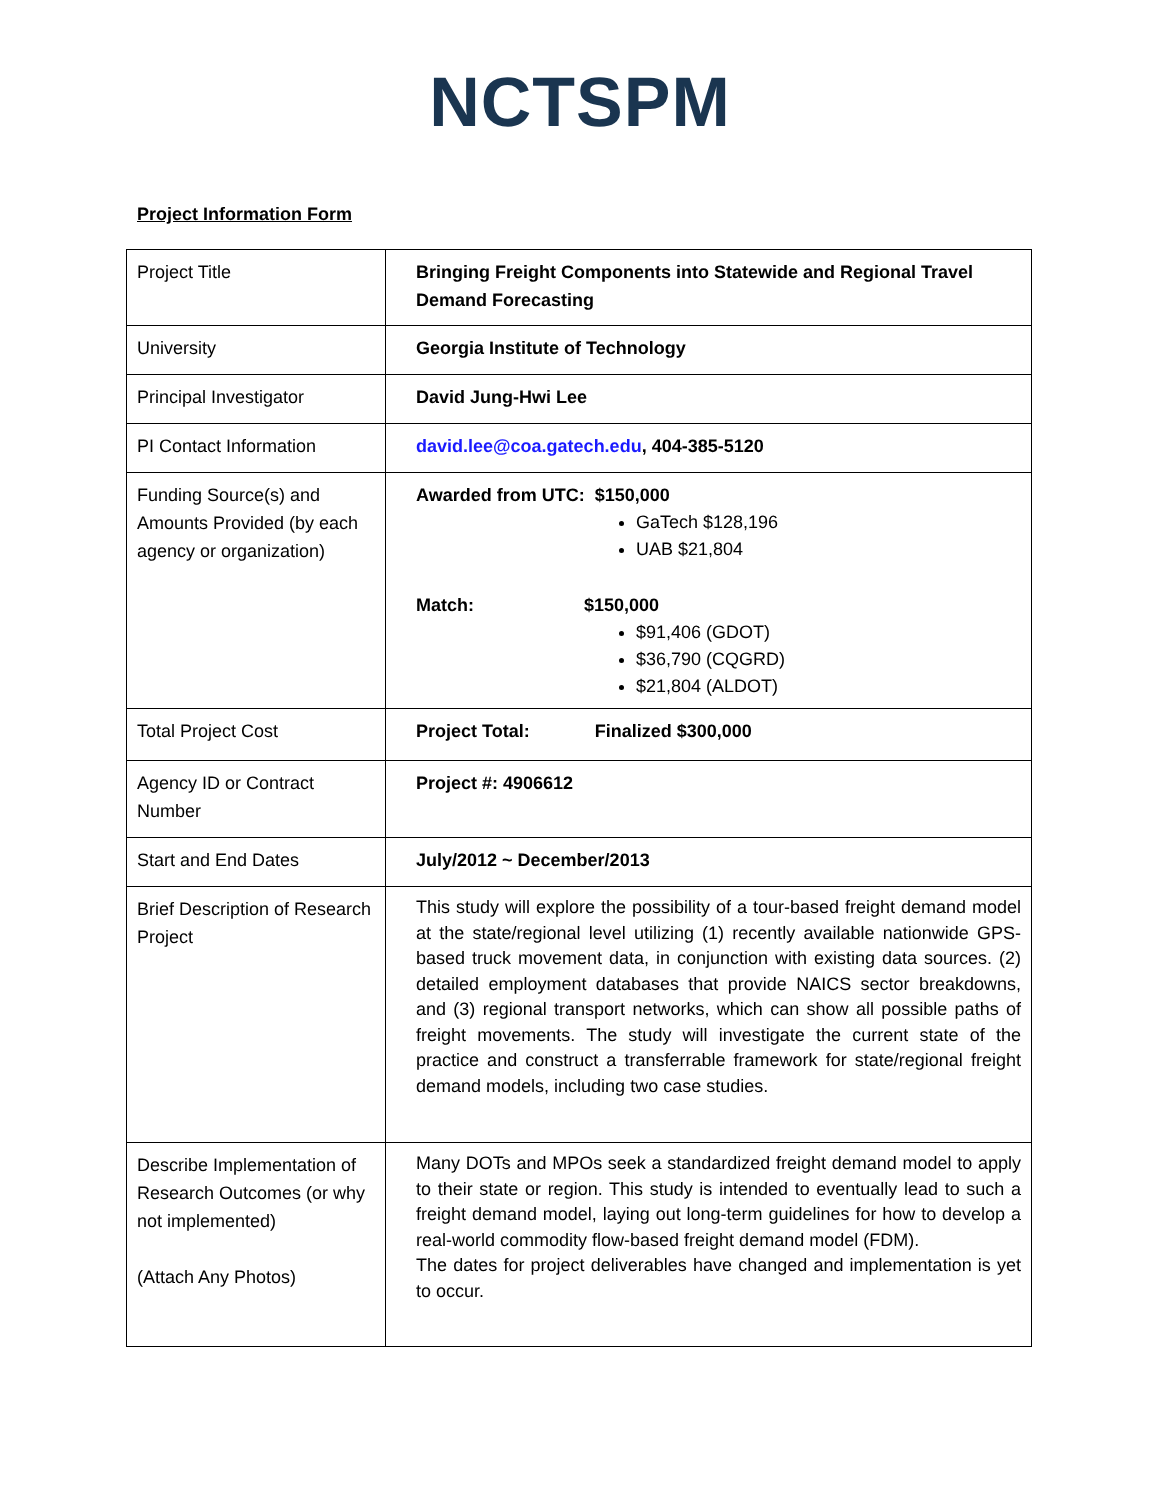NCTSPM
Project Information Form
| Project Title | Bringing Freight Components into Statewide and Regional Travel Demand Forecasting |
| University | Georgia Institute of Technology |
| Principal Investigator | David Jung-Hwi Lee |
| PI Contact Information | david.lee@coa.gatech.edu , 404-385-5120 |
| Funding Source(s) and Amounts Provided (by each agency or organization) | Awarded from UTC: $150,000 GaTech $128,196 UAB $21,804 Match: $150,000 $91,406 (GDOT) $36,790 (CQGRD) $21,804 (ALDOT) |
| Total Project Cost | Project Total: Finalized $300,000 |
| Agency ID or Contract Number | Project #: 4906612 |
| Start and End Dates | July/2012 ~ December/2013 |
| Brief Description of Research Project | This study will explore the possibility of a tour-based freight demand model at the state/regional level utilizing (1) recently available nationwide GPS-based truck movement data, in conjunction with existing data sources. (2) detailed employment databases that provide NAICS sector breakdowns, and (3) regional transport networks, which can show all possible paths of freight movements. The study will investigate the current state of the practice and construct a transferrable framework for state/regional freight demand models, including two case studies. |
| Describe Implementation of Research Outcomes (or why not implemented) (Attach Any Photos) | Many DOTs and MPOs seek a standardized freight demand model to apply to their state or region. This study is intended to eventually lead to such a freight demand model, laying out long-term guidelines for how to develop a real-world commodity flow-based freight demand model (FDM). The dates for project deliverables have changed and implementation is yet to occur. |